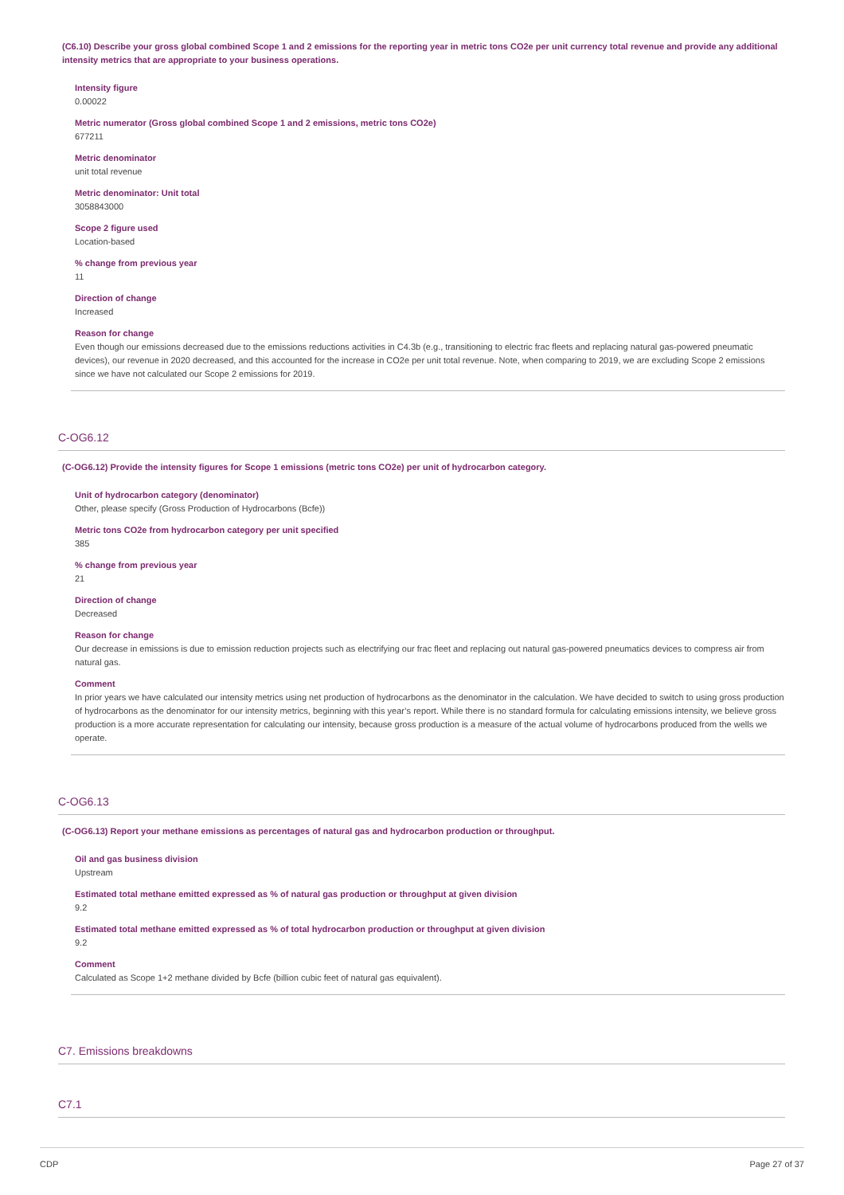(C6.10) Describe your gross global combined Scope 1 and 2 emissions for the reporting year in metric tons CO2e per unit currency total revenue and provide any additional intensity metrics that are appropriate to your business operations.
Intensity figure
0.00022
Metric numerator (Gross global combined Scope 1 and 2 emissions, metric tons CO2e)
677211
Metric denominator
unit total revenue
Metric denominator: Unit total
3058843000
Scope 2 figure used
Location-based
% change from previous year
11
Direction of change
Increased
Reason for change
Even though our emissions decreased due to the emissions reductions activities in C4.3b (e.g., transitioning to electric frac fleets and replacing natural gas-powered pneumatic devices), our revenue in 2020 decreased, and this accounted for the increase in CO2e per unit total revenue. Note, when comparing to 2019, we are excluding Scope 2 emissions since we have not calculated our Scope 2 emissions for 2019.
C-OG6.12
(C-OG6.12) Provide the intensity figures for Scope 1 emissions (metric tons CO2e) per unit of hydrocarbon category.
Unit of hydrocarbon category (denominator)
Other, please specify (Gross Production of Hydrocarbons (Bcfe))
Metric tons CO2e from hydrocarbon category per unit specified
385
% change from previous year
21
Direction of change
Decreased
Reason for change
Our decrease in emissions is due to emission reduction projects such as electrifying our frac fleet and replacing out natural gas-powered pneumatics devices to compress air from natural gas.
Comment
In prior years we have calculated our intensity metrics using net production of hydrocarbons as the denominator in the calculation. We have decided to switch to using gross production of hydrocarbons as the denominator for our intensity metrics, beginning with this year’s report. While there is no standard formula for calculating emissions intensity, we believe gross production is a more accurate representation for calculating our intensity, because gross production is a measure of the actual volume of hydrocarbons produced from the wells we operate.
C-OG6.13
(C-OG6.13) Report your methane emissions as percentages of natural gas and hydrocarbon production or throughput.
Oil and gas business division
Upstream
Estimated total methane emitted expressed as % of natural gas production or throughput at given division
9.2
Estimated total methane emitted expressed as % of total hydrocarbon production or throughput at given division
9.2
Comment
Calculated as Scope 1+2 methane divided by Bcfe (billion cubic feet of natural gas equivalent).
C7. Emissions breakdowns
C7.1
CDP Page 27 of 37